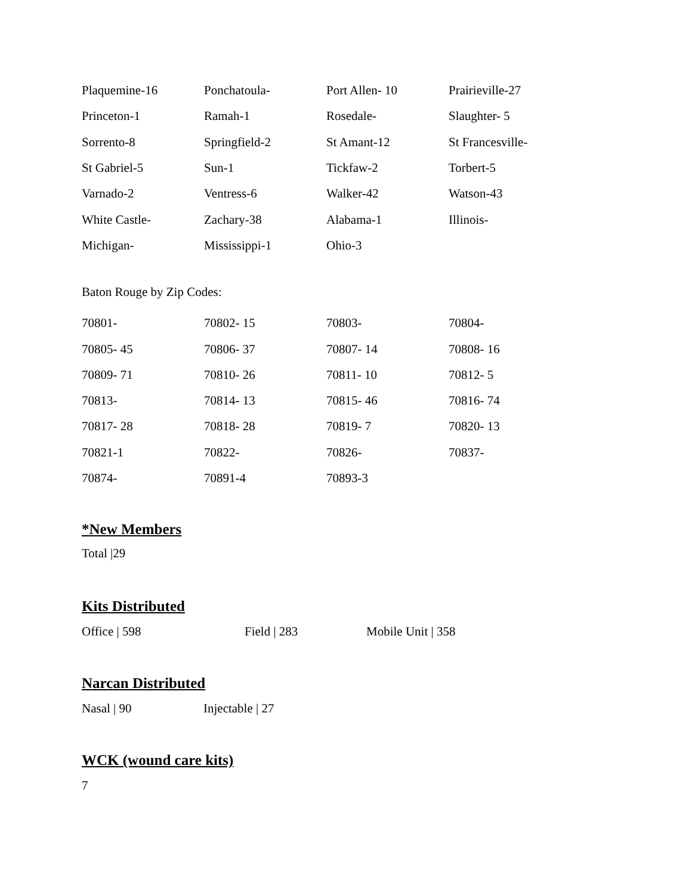| Plaquemine-16 | Ponchatoula- | Port Allen- 10 | Prairieville-27 |
| Princeton-1 | Ramah-1 | Rosedale- | Slaughter- 5 |
| Sorrento-8 | Springfield-2 | St Amant-12 | St Francesville- |
| St Gabriel-5 | Sun-1 | Tickfaw-2 | Torbert-5 |
| Varnado-2 | Ventress-6 | Walker-42 | Watson-43 |
| White Castle- | Zachary-38 | Alabama-1 | Illinois- |
| Michigan- | Mississippi-1 | Ohio-3 | |
Baton Rouge by Zip Codes:
| 70801- | 70802- 15 | 70803- | 70804- |
| 70805- 45 | 70806- 37 | 70807- 14 | 70808- 16 |
| 70809- 71 | 70810- 26 | 70811- 10 | 70812- 5 |
| 70813- | 70814- 13 | 70815- 46 | 70816- 74 |
| 70817- 28 | 70818- 28 | 70819- 7 | 70820- 13 |
| 70821-1 | 70822- | 70826- | 70837- |
| 70874- | 70891-4 | 70893-3 | |
*New Members
Total |29
Kits Distributed
Office | 598 Field | 283 Mobile Unit | 358
Narcan Distributed
Nasal | 90 Injectable | 27
WCK (wound care kits)
7